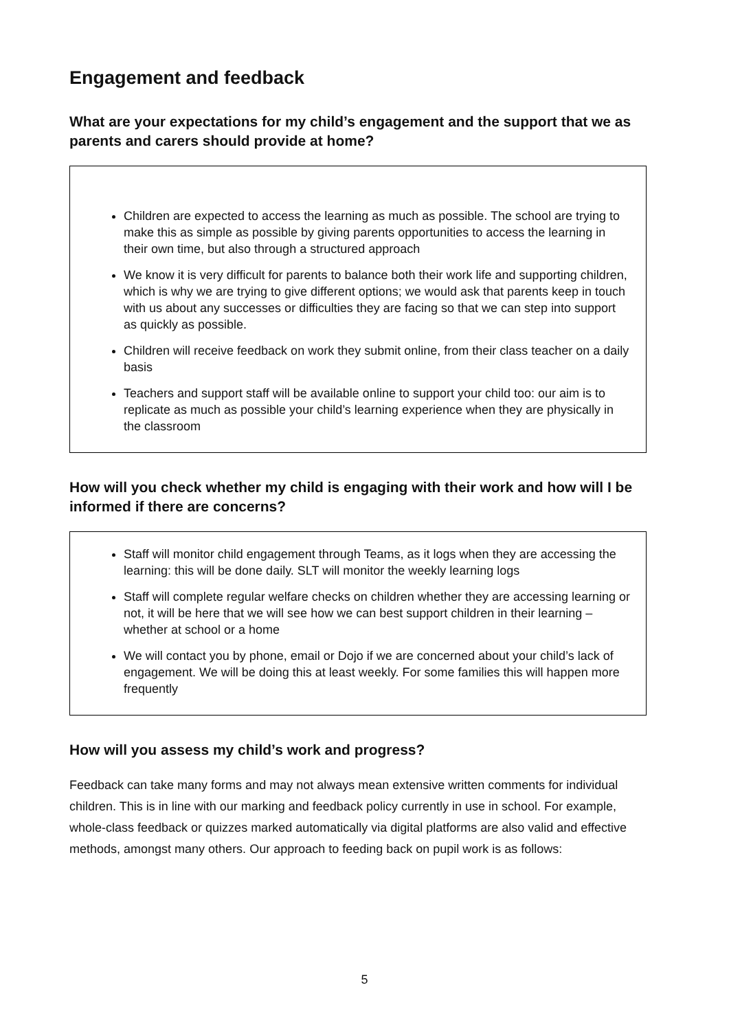Engagement and feedback
What are your expectations for my child’s engagement and the support that we as parents and carers should provide at home?
Children are expected to access the learning as much as possible. The school are trying to make this as simple as possible by giving parents opportunities to access the learning in their own time, but also through a structured approach
We know it is very difficult for parents to balance both their work life and supporting children, which is why we are trying to give different options; we would ask that parents keep in touch with us about any successes or difficulties they are facing so that we can step into support as quickly as possible.
Children will receive feedback on work they submit online, from their class teacher on a daily basis
Teachers and support staff will be available online to support your child too: our aim is to replicate as much as possible your child’s learning experience when they are physically in the classroom
How will you check whether my child is engaging with their work and how will I be informed if there are concerns?
Staff will monitor child engagement through Teams, as it logs when they are accessing the learning: this will be done daily. SLT will monitor the weekly learning logs
Staff will complete regular welfare checks on children whether they are accessing learning or not, it will be here that we will see how we can best support children in their learning – whether at school or a home
We will contact you by phone, email or Dojo if we are concerned about your child’s lack of engagement. We will be doing this at least weekly. For some families this will happen more frequently
How will you assess my child’s work and progress?
Feedback can take many forms and may not always mean extensive written comments for individual children. This is in line with our marking and feedback policy currently in use in school. For example, whole-class feedback or quizzes marked automatically via digital platforms are also valid and effective methods, amongst many others. Our approach to feeding back on pupil work is as follows:
5